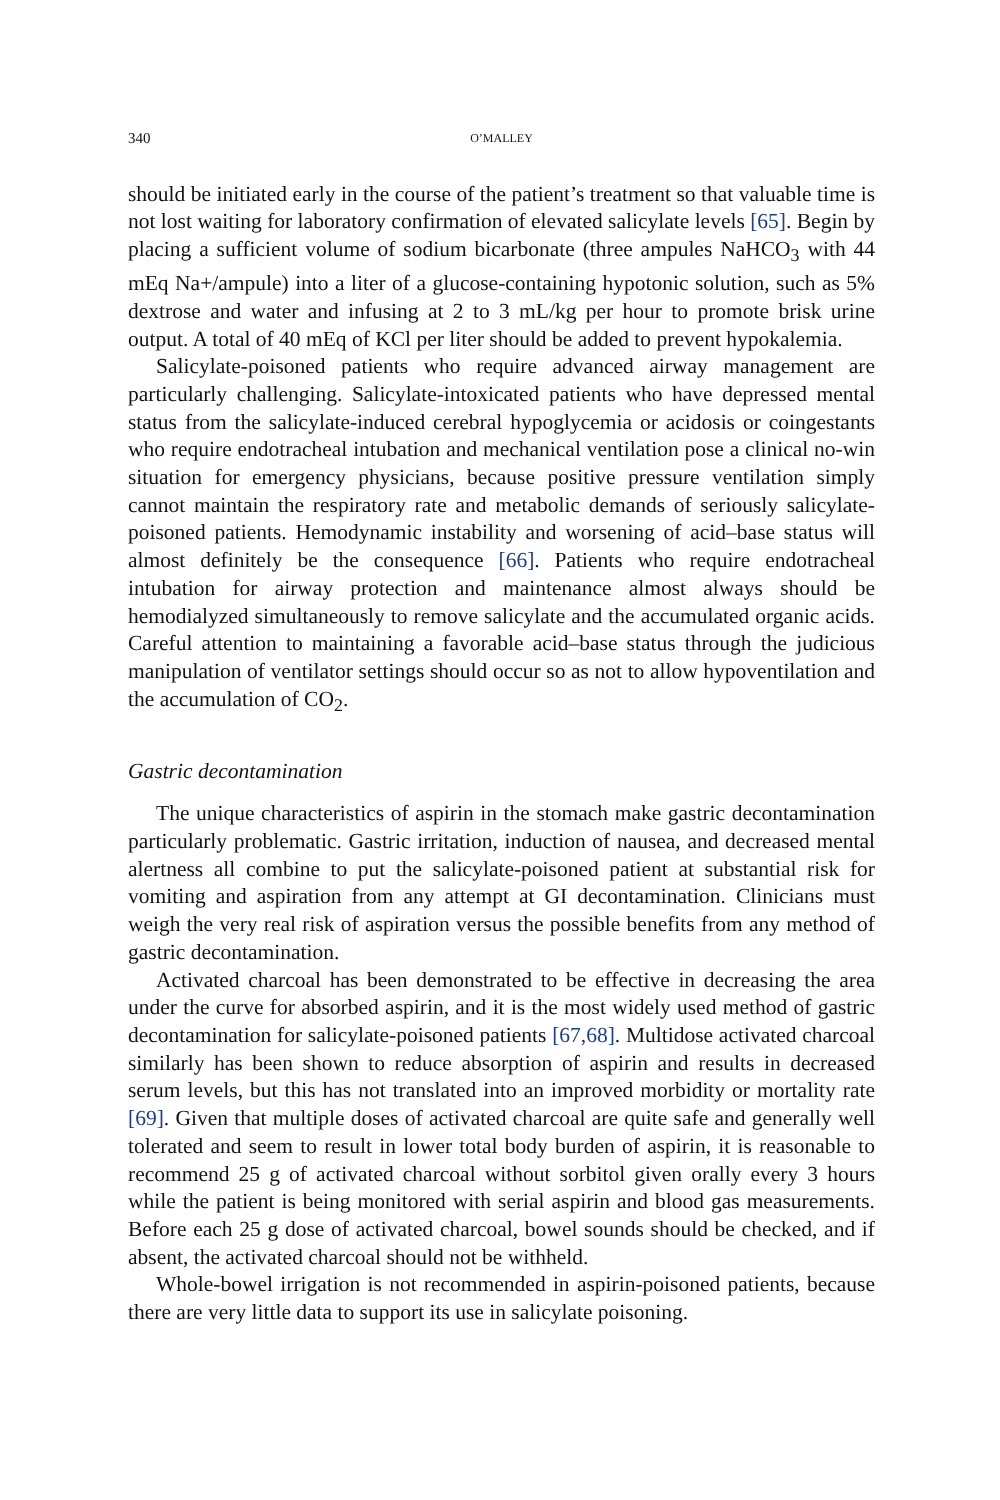340 O’MALLEY
should be initiated early in the course of the patient’s treatment so that valuable time is not lost waiting for laboratory confirmation of elevated salicylate levels [65]. Begin by placing a sufficient volume of sodium bicarbonate (three ampules NaHCO<sub>3</sub> with 44 mEq Na+/ampule) into a liter of a glucose-containing hypotonic solution, such as 5% dextrose and water and infusing at 2 to 3 mL/kg per hour to promote brisk urine output. A total of 40 mEq of KCl per liter should be added to prevent hypokalemia.
Salicylate-poisoned patients who require advanced airway management are particularly challenging. Salicylate-intoxicated patients who have depressed mental status from the salicylate-induced cerebral hypoglycemia or acidosis or coingestants who require endotracheal intubation and mechanical ventilation pose a clinical no-win situation for emergency physicians, because positive pressure ventilation simply cannot maintain the respiratory rate and metabolic demands of seriously salicylate-poisoned patients. Hemodynamic instability and worsening of acid–base status will almost definitely be the consequence [66]. Patients who require endotracheal intubation for airway protection and maintenance almost always should be hemodialyzed simultaneously to remove salicylate and the accumulated organic acids. Careful attention to maintaining a favorable acid–base status through the judicious manipulation of ventilator settings should occur so as not to allow hypoventilation and the accumulation of CO<sub>2</sub>.
Gastric decontamination
The unique characteristics of aspirin in the stomach make gastric decontamination particularly problematic. Gastric irritation, induction of nausea, and decreased mental alertness all combine to put the salicylate-poisoned patient at substantial risk for vomiting and aspiration from any attempt at GI decontamination. Clinicians must weigh the very real risk of aspiration versus the possible benefits from any method of gastric decontamination.
Activated charcoal has been demonstrated to be effective in decreasing the area under the curve for absorbed aspirin, and it is the most widely used method of gastric decontamination for salicylate-poisoned patients [67,68]. Multidose activated charcoal similarly has been shown to reduce absorption of aspirin and results in decreased serum levels, but this has not translated into an improved morbidity or mortality rate [69]. Given that multiple doses of activated charcoal are quite safe and generally well tolerated and seem to result in lower total body burden of aspirin, it is reasonable to recommend 25 g of activated charcoal without sorbitol given orally every 3 hours while the patient is being monitored with serial aspirin and blood gas measurements. Before each 25 g dose of activated charcoal, bowel sounds should be checked, and if absent, the activated charcoal should not be withheld.
Whole-bowel irrigation is not recommended in aspirin-poisoned patients, because there are very little data to support its use in salicylate poisoning.